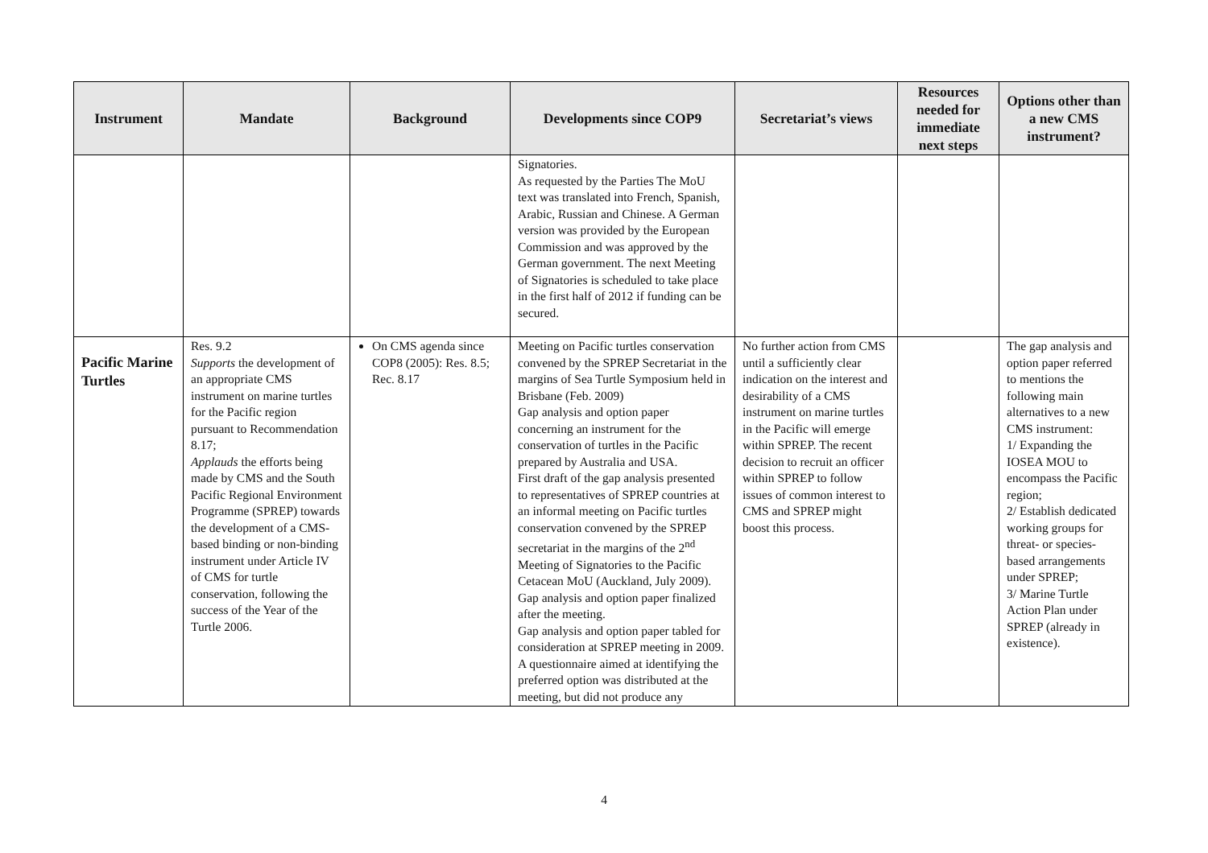| Instrument | Mandate | Background | Developments since COP9 | Secretariat’s views | Resources needed for immediate next steps | Options other than a new CMS instrument? |
| --- | --- | --- | --- | --- | --- | --- |
| | | | Signatories. As requested by the Parties The MoU text was translated into French, Spanish, Arabic, Russian and Chinese. A German version was provided by the European Commission and was approved by the German government. The next Meeting of Signatories is scheduled to take place in the first half of 2012 if funding can be secured. | | | |
| Pacific Marine Turtles | Res. 9.2 Supports the development of an appropriate CMS instrument on marine turtles for the Pacific region pursuant to Recommendation 8.17; Applauds the efforts being made by CMS and the South Pacific Regional Environment Programme (SPREP) towards the development of a CMS-based binding or non-binding instrument under Article IV of CMS for turtle conservation, following the success of the Year of the Turtle 2006. | On CMS agenda since COP8 (2005): Res. 8.5; Rec. 8.17 | Meeting on Pacific turtles conservation convened by the SPREP Secretariat in the margins of Sea Turtle Symposium held in Brisbane (Feb. 2009) Gap analysis and option paper concerning an instrument for the conservation of turtles in the Pacific prepared by Australia and USA. First draft of the gap analysis presented to representatives of SPREP countries at an informal meeting on Pacific turtles conservation convened by the SPREP secretariat in the margins of the 2<sup>nd</sup> Meeting of Signatories to the Pacific Cetacean MoU (Auckland, July 2009). Gap analysis and option paper finalized after the meeting. Gap analysis and option paper tabled for consideration at SPREP meeting in 2009. A questionnaire aimed at identifying the preferred option was distributed at the meeting, but did not produce any | No further action from CMS until a sufficiently clear indication on the interest and desirability of a CMS instrument on marine turtles in the Pacific will emerge within SPREP. The recent decision to recruit an officer within SPREP to follow issues of common interest to CMS and SPREP might boost this process. | | The gap analysis and option paper referred to mentions the following main alternatives to a new CMS instrument: 1/ Expanding the IOSEA MOU to encompass the Pacific region; 2/ Establish dedicated working groups for threat- or species-based arrangements under SPREP; 3/ Marine Turtle Action Plan under SPREP (already in existence). |
4